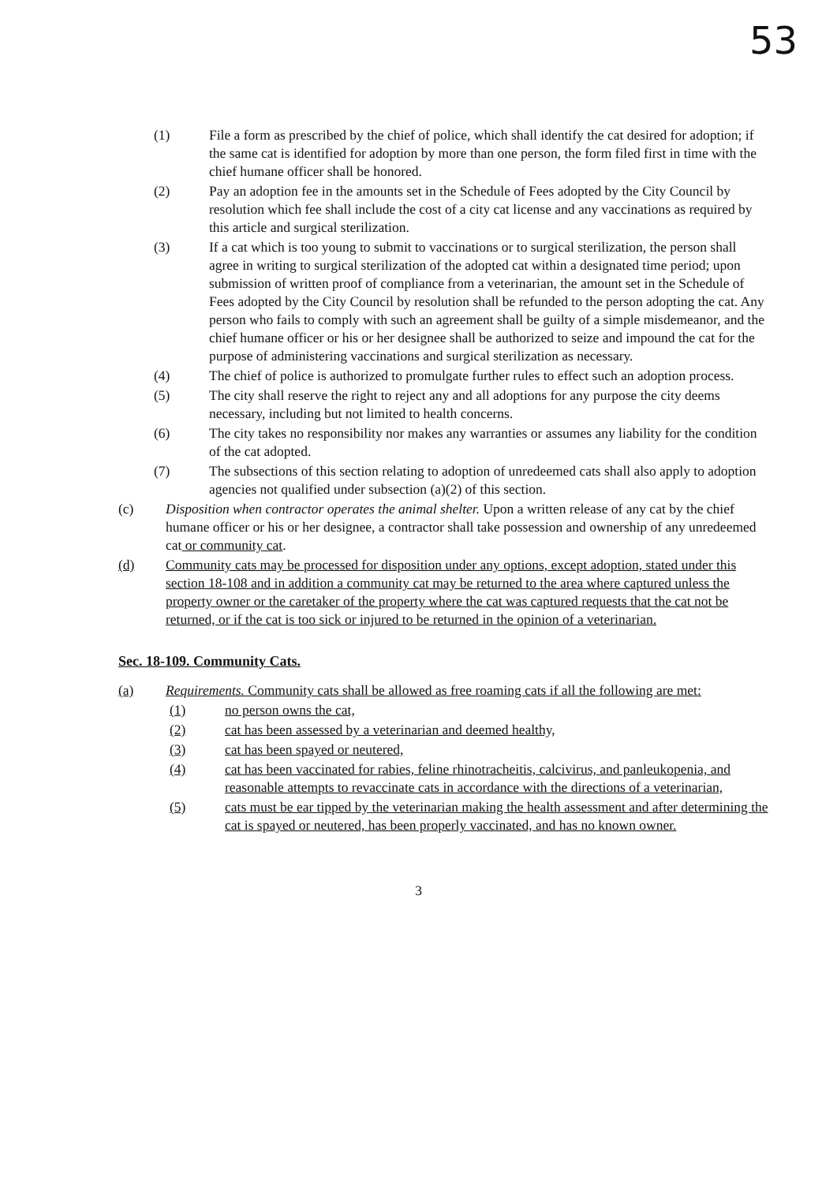53
(1) File a form as prescribed by the chief of police, which shall identify the cat desired for adoption; if the same cat is identified for adoption by more than one person, the form filed first in time with the chief humane officer shall be honored.
(2) Pay an adoption fee in the amounts set in the Schedule of Fees adopted by the City Council by resolution which fee shall include the cost of a city cat license and any vaccinations as required by this article and surgical sterilization.
(3) If a cat which is too young to submit to vaccinations or to surgical sterilization, the person shall agree in writing to surgical sterilization of the adopted cat within a designated time period; upon submission of written proof of compliance from a veterinarian, the amount set in the Schedule of Fees adopted by the City Council by resolution shall be refunded to the person adopting the cat. Any person who fails to comply with such an agreement shall be guilty of a simple misdemeanor, and the chief humane officer or his or her designee shall be authorized to seize and impound the cat for the purpose of administering vaccinations and surgical sterilization as necessary.
(4) The chief of police is authorized to promulgate further rules to effect such an adoption process.
(5) The city shall reserve the right to reject any and all adoptions for any purpose the city deems necessary, including but not limited to health concerns.
(6) The city takes no responsibility nor makes any warranties or assumes any liability for the condition of the cat adopted.
(7) The subsections of this section relating to adoption of unredeemed cats shall also apply to adoption agencies not qualified under subsection (a)(2) of this section.
(c) Disposition when contractor operates the animal shelter. Upon a written release of any cat by the chief humane officer or his or her designee, a contractor shall take possession and ownership of any unredeemed cat or community cat.
(d) Community cats may be processed for disposition under any options, except adoption, stated under this section 18-108 and in addition a community cat may be returned to the area where captured unless the property owner or the caretaker of the property where the cat was captured requests that the cat not be returned, or if the cat is too sick or injured to be returned in the opinion of a veterinarian.
Sec. 18-109. Community Cats.
(a) Requirements. Community cats shall be allowed as free roaming cats if all the following are met:
(1) no person owns the cat,
(2) cat has been assessed by a veterinarian and deemed healthy,
(3) cat has been spayed or neutered,
(4) cat has been vaccinated for rabies, feline rhinotracheitis, calcivirus, and panleukopenia, and reasonable attempts to revaccinate cats in accordance with the directions of a veterinarian,
(5) cats must be ear tipped by the veterinarian making the health assessment and after determining the cat is spayed or neutered, has been properly vaccinated, and has no known owner.
3